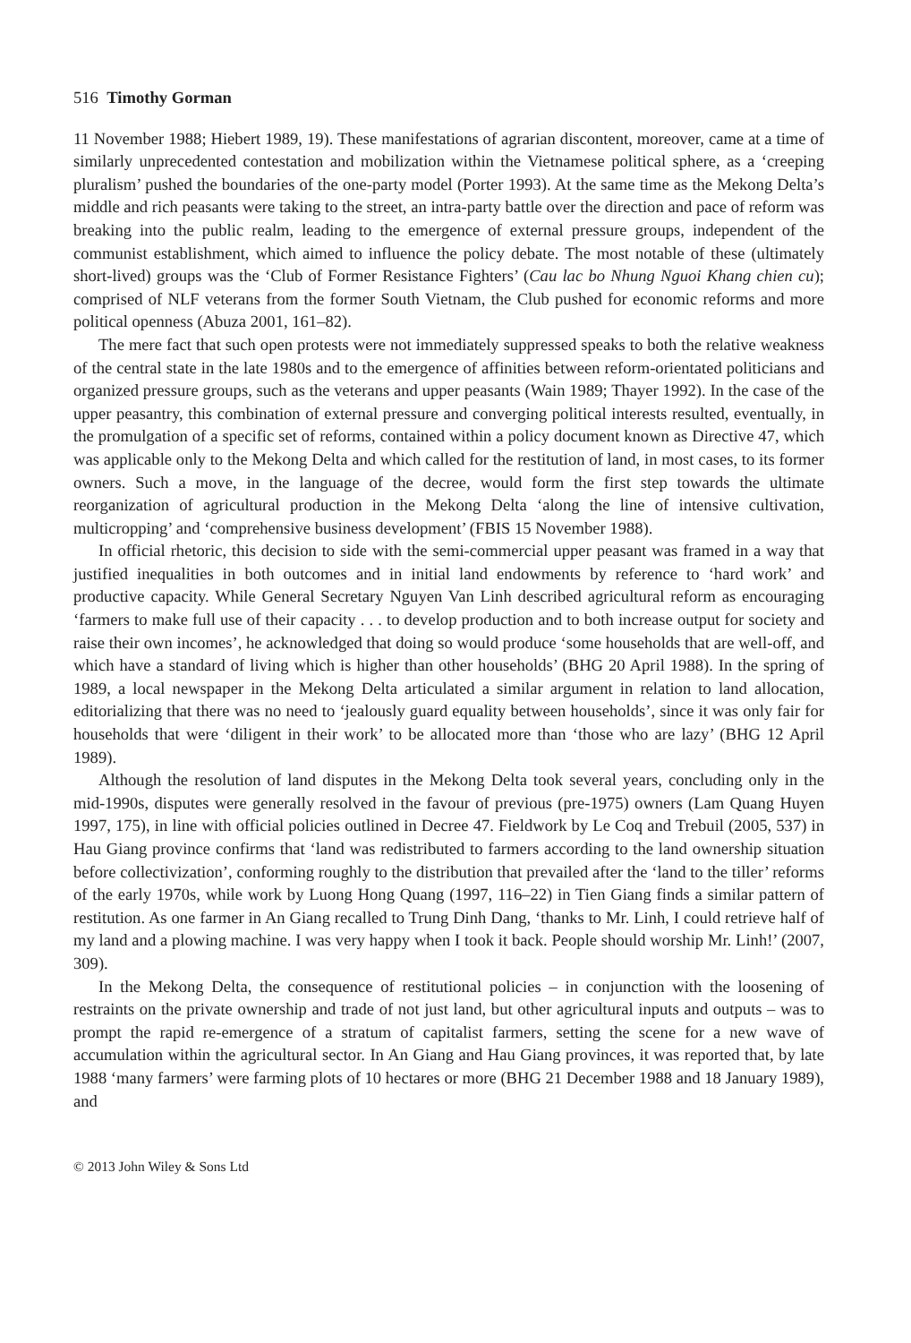516 Timothy Gorman
11 November 1988; Hiebert 1989, 19). These manifestations of agrarian discontent, moreover, came at a time of similarly unprecedented contestation and mobilization within the Vietnamese political sphere, as a ‘creeping pluralism’ pushed the boundaries of the one-party model (Porter 1993). At the same time as the Mekong Delta’s middle and rich peasants were taking to the street, an intra-party battle over the direction and pace of reform was breaking into the public realm, leading to the emergence of external pressure groups, independent of the communist establishment, which aimed to influence the policy debate. The most notable of these (ultimately short-lived) groups was the ‘Club of Former Resistance Fighters’ (Cau lac bo Nhung Nguoi Khang chien cu); comprised of NLF veterans from the former South Vietnam, the Club pushed for economic reforms and more political openness (Abuza 2001, 161–82).
The mere fact that such open protests were not immediately suppressed speaks to both the relative weakness of the central state in the late 1980s and to the emergence of affinities between reform-orientated politicians and organized pressure groups, such as the veterans and upper peasants (Wain 1989; Thayer 1992). In the case of the upper peasantry, this combination of external pressure and converging political interests resulted, eventually, in the promulgation of a specific set of reforms, contained within a policy document known as Directive 47, which was applicable only to the Mekong Delta and which called for the restitution of land, in most cases, to its former owners. Such a move, in the language of the decree, would form the first step towards the ultimate reorganization of agricultural production in the Mekong Delta ‘along the line of intensive cultivation, multicropping’ and ‘comprehensive business development’ (FBIS 15 November 1988).
In official rhetoric, this decision to side with the semi-commercial upper peasant was framed in a way that justified inequalities in both outcomes and in initial land endowments by reference to ‘hard work’ and productive capacity. While General Secretary Nguyen Van Linh described agricultural reform as encouraging ‘farmers to make full use of their capacity . . . to develop production and to both increase output for society and raise their own incomes’, he acknowledged that doing so would produce ‘some households that are well-off, and which have a standard of living which is higher than other households’ (BHG 20 April 1988). In the spring of 1989, a local newspaper in the Mekong Delta articulated a similar argument in relation to land allocation, editorializing that there was no need to ‘jealously guard equality between households’, since it was only fair for households that were ‘diligent in their work’ to be allocated more than ‘those who are lazy’ (BHG 12 April 1989).
Although the resolution of land disputes in the Mekong Delta took several years, concluding only in the mid-1990s, disputes were generally resolved in the favour of previous (pre-1975) owners (Lam Quang Huyen 1997, 175), in line with official policies outlined in Decree 47. Fieldwork by Le Coq and Trebuil (2005, 537) in Hau Giang province confirms that ‘land was redistributed to farmers according to the land ownership situation before collectivization’, conforming roughly to the distribution that prevailed after the ‘land to the tiller’ reforms of the early 1970s, while work by Luong Hong Quang (1997, 116–22) in Tien Giang finds a similar pattern of restitution. As one farmer in An Giang recalled to Trung Dinh Dang, ‘thanks to Mr. Linh, I could retrieve half of my land and a plowing machine. I was very happy when I took it back. People should worship Mr. Linh!’ (2007, 309).
In the Mekong Delta, the consequence of restitutional policies – in conjunction with the loosening of restraints on the private ownership and trade of not just land, but other agricultural inputs and outputs – was to prompt the rapid re-emergence of a stratum of capitalist farmers, setting the scene for a new wave of accumulation within the agricultural sector. In An Giang and Hau Giang provinces, it was reported that, by late 1988 ‘many farmers’ were farming plots of 10 hectares or more (BHG 21 December 1988 and 18 January 1989), and
© 2013 John Wiley & Sons Ltd